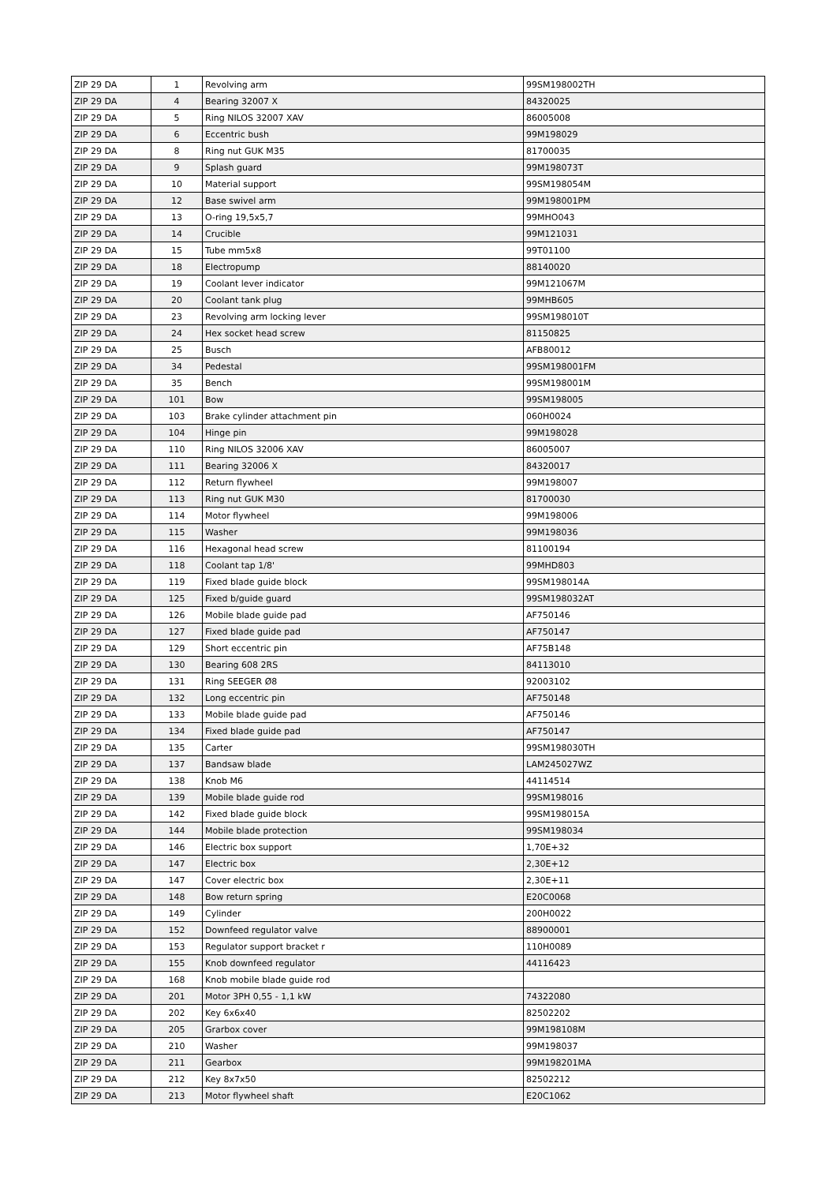| ZIP 29 DA | 1 | Revolving arm | 99SM198002TH |
| ZIP 29 DA | 4 | Bearing 32007 X | 84320025 |
| ZIP 29 DA | 5 | Ring NILOS 32007 XAV | 86005008 |
| ZIP 29 DA | 6 | Eccentric bush | 99M198029 |
| ZIP 29 DA | 8 | Ring nut GUK M35 | 81700035 |
| ZIP 29 DA | 9 | Splash guard | 99M198073T |
| ZIP 29 DA | 10 | Material support | 99SM198054M |
| ZIP 29 DA | 12 | Base swivel arm | 99M198001PM |
| ZIP 29 DA | 13 | O-ring 19,5x5,7 | 99MHO043 |
| ZIP 29 DA | 14 | Crucible | 99M121031 |
| ZIP 29 DA | 15 | Tube mm5x8 | 99T01100 |
| ZIP 29 DA | 18 | Electropump | 88140020 |
| ZIP 29 DA | 19 | Coolant lever indicator | 99M121067M |
| ZIP 29 DA | 20 | Coolant tank plug | 99MHB605 |
| ZIP 29 DA | 23 | Revolving arm locking lever | 99SM198010T |
| ZIP 29 DA | 24 | Hex socket head screw | 81150825 |
| ZIP 29 DA | 25 | Busch | AFB80012 |
| ZIP 29 DA | 34 | Pedestal | 99SM198001FM |
| ZIP 29 DA | 35 | Bench | 99SM198001M |
| ZIP 29 DA | 101 | Bow | 99SM198005 |
| ZIP 29 DA | 103 | Brake cylinder attachment pin | 060H0024 |
| ZIP 29 DA | 104 | Hinge pin | 99M198028 |
| ZIP 29 DA | 110 | Ring NILOS 32006 XAV | 86005007 |
| ZIP 29 DA | 111 | Bearing 32006 X | 84320017 |
| ZIP 29 DA | 112 | Return flywheel | 99M198007 |
| ZIP 29 DA | 113 | Ring nut GUK M30 | 81700030 |
| ZIP 29 DA | 114 | Motor flywheel | 99M198006 |
| ZIP 29 DA | 115 | Washer | 99M198036 |
| ZIP 29 DA | 116 | Hexagonal head screw | 81100194 |
| ZIP 29 DA | 118 | Coolant tap 1/8' | 99MHD803 |
| ZIP 29 DA | 119 | Fixed blade guide block | 99SM198014A |
| ZIP 29 DA | 125 | Fixed b/guide guard | 99SM198032AT |
| ZIP 29 DA | 126 | Mobile blade guide pad | AF750146 |
| ZIP 29 DA | 127 | Fixed blade guide pad | AF750147 |
| ZIP 29 DA | 129 | Short eccentric pin | AF75B148 |
| ZIP 29 DA | 130 | Bearing 608 2RS | 84113010 |
| ZIP 29 DA | 131 | Ring SEEGER Ø8 | 92003102 |
| ZIP 29 DA | 132 | Long eccentric pin | AF750148 |
| ZIP 29 DA | 133 | Mobile blade guide pad | AF750146 |
| ZIP 29 DA | 134 | Fixed blade guide pad | AF750147 |
| ZIP 29 DA | 135 | Carter | 99SM198030TH |
| ZIP 29 DA | 137 | Bandsaw blade | LAM245027WZ |
| ZIP 29 DA | 138 | Knob M6 | 44114514 |
| ZIP 29 DA | 139 | Mobile blade guide rod | 99SM198016 |
| ZIP 29 DA | 142 | Fixed blade guide block | 99SM198015A |
| ZIP 29 DA | 144 | Mobile blade protection | 99SM198034 |
| ZIP 29 DA | 146 | Electric box support | 1,70E+32 |
| ZIP 29 DA | 147 | Electric box | 2,30E+12 |
| ZIP 29 DA | 147 | Cover electric box | 2,30E+11 |
| ZIP 29 DA | 148 | Bow return spring | E20C0068 |
| ZIP 29 DA | 149 | Cylinder | 200H0022 |
| ZIP 29 DA | 152 | Downfeed regulator valve | 88900001 |
| ZIP 29 DA | 153 | Regulator support bracket r | 110H0089 |
| ZIP 29 DA | 155 | Knob downfeed regulator | 44116423 |
| ZIP 29 DA | 168 | Knob mobile blade guide rod | |
| ZIP 29 DA | 201 | Motor 3PH 0,55 - 1,1 kW | 74322080 |
| ZIP 29 DA | 202 | Key 6x6x40 | 82502202 |
| ZIP 29 DA | 205 | Grarbox cover | 99M198108M |
| ZIP 29 DA | 210 | Washer | 99M198037 |
| ZIP 29 DA | 211 | Gearbox | 99M198201MA |
| ZIP 29 DA | 212 | Key 8x7x50 | 82502212 |
| ZIP 29 DA | 213 | Motor flywheel shaft | E20C1062 |